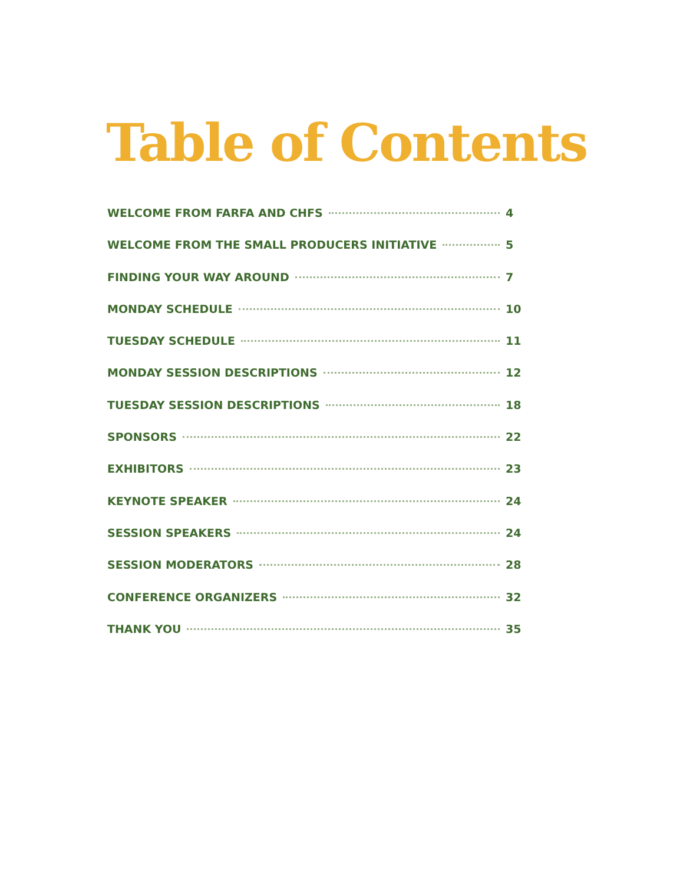Table of Contents
WELCOME FROM FARFA AND CHFS 4
WELCOME FROM THE SMALL PRODUCERS INITIATIVE 5
FINDING YOUR WAY AROUND 7
MONDAY SCHEDULE 10
TUESDAY SCHEDULE 11
MONDAY SESSION DESCRIPTIONS 12
TUESDAY SESSION DESCRIPTIONS 18
SPONSORS 22
EXHIBITORS 23
KEYNOTE SPEAKER 24
SESSION SPEAKERS 24
SESSION MODERATORS 28
CONFERENCE ORGANIZERS 32
THANK YOU 35